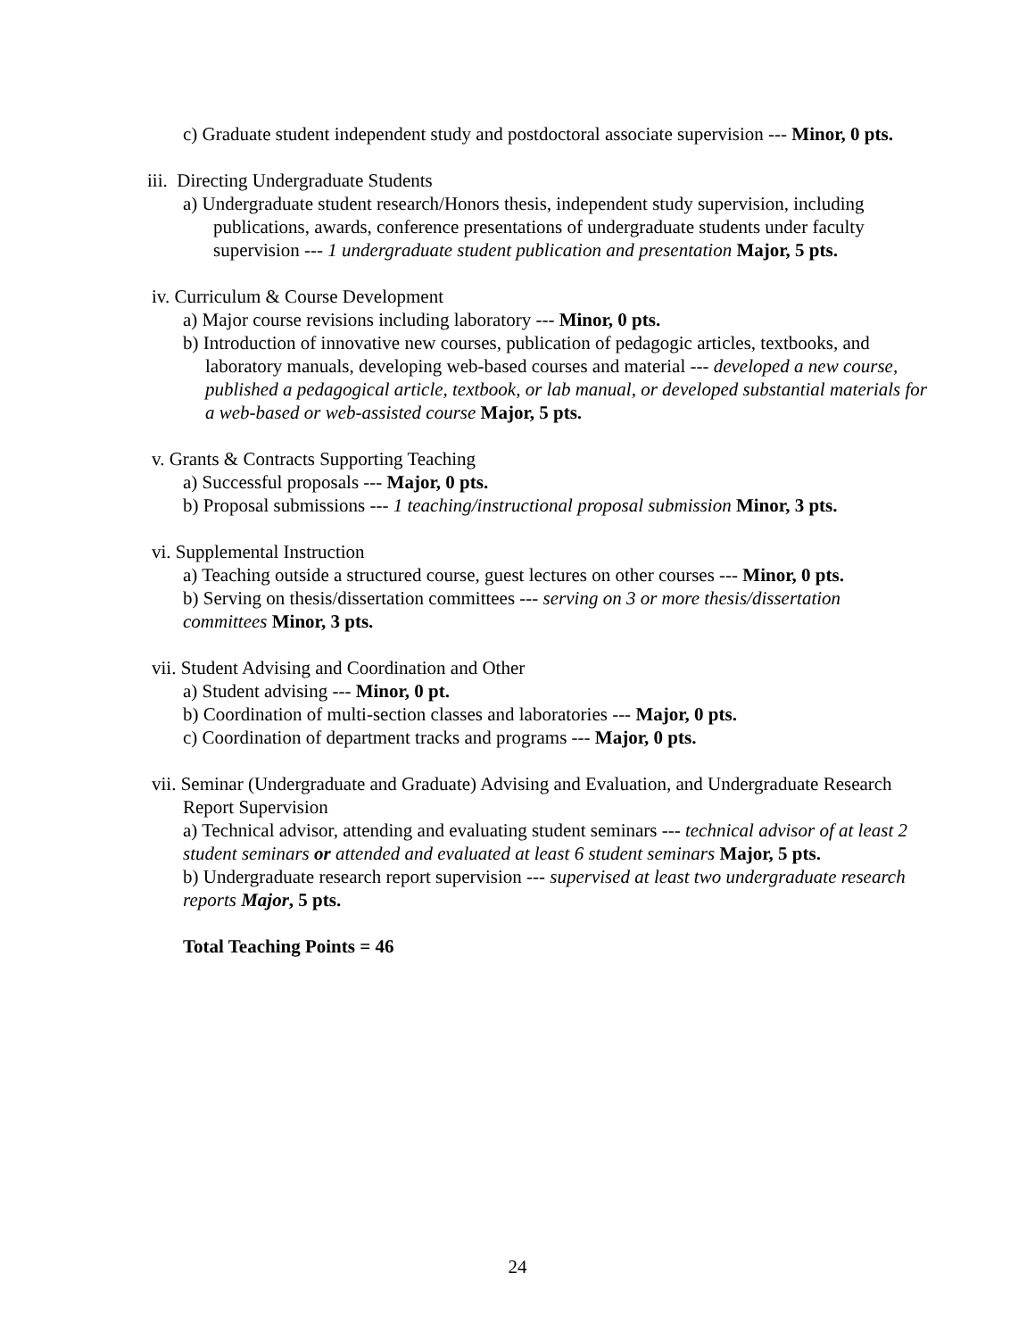c) Graduate student independent study and postdoctoral associate supervision --- Minor, 0 pts.
iii. Directing Undergraduate Students
a) Undergraduate student research/Honors thesis, independent study supervision, including publications, awards, conference presentations of undergraduate students under faculty supervision --- 1 undergraduate student publication and presentation Major, 5 pts.
iv. Curriculum & Course Development
a) Major course revisions including laboratory --- Minor, 0 pts.
b) Introduction of innovative new courses, publication of pedagogic articles, textbooks, and laboratory manuals, developing web-based courses and material --- developed a new course, published a pedagogical article, textbook, or lab manual, or developed substantial materials for a web-based or web-assisted course Major, 5 pts.
v. Grants & Contracts Supporting Teaching
a) Successful proposals --- Major, 0 pts.
b) Proposal submissions --- 1 teaching/instructional proposal submission Minor, 3 pts.
vi. Supplemental Instruction
a) Teaching outside a structured course, guest lectures on other courses --- Minor, 0 pts.
b) Serving on thesis/dissertation committees --- serving on 3 or more thesis/dissertation committees Minor, 3 pts.
vii. Student Advising and Coordination and Other
a) Student advising --- Minor, 0 pt.
b) Coordination of multi-section classes and laboratories --- Major, 0 pts.
c) Coordination of department tracks and programs --- Major, 0 pts.
vii. Seminar (Undergraduate and Graduate) Advising and Evaluation, and Undergraduate Research Report Supervision
a) Technical advisor, attending and evaluating student seminars --- technical advisor of at least 2 student seminars or attended and evaluated at least 6 student seminars Major, 5 pts.
b) Undergraduate research report supervision --- supervised at least two undergraduate research reports Major, 5 pts.
Total Teaching Points = 46
24